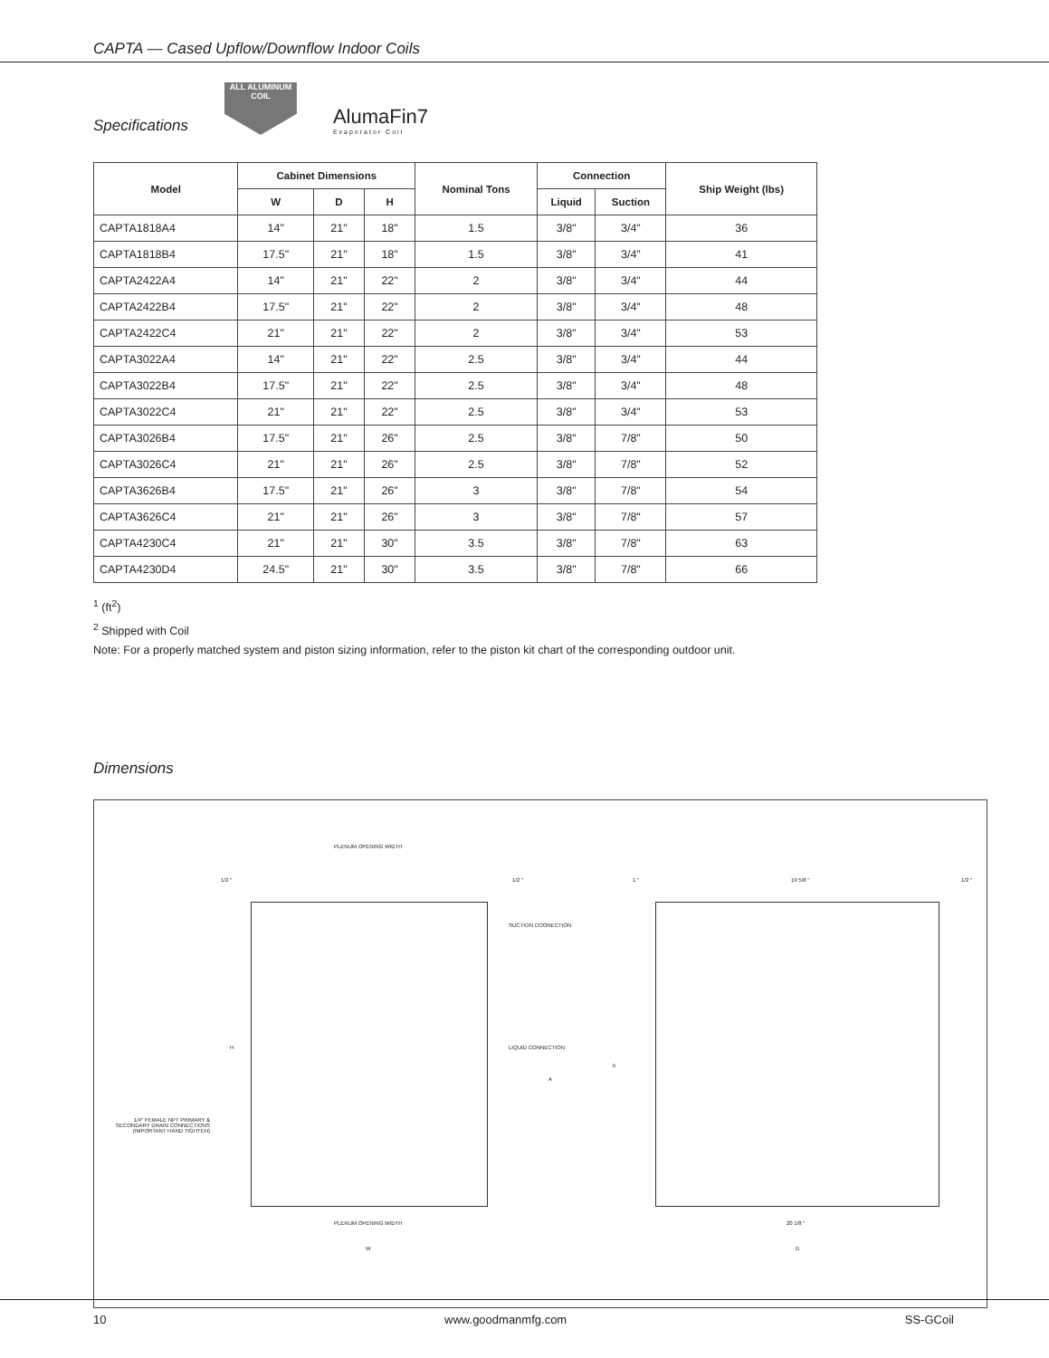CAPTA — Cased Upflow/Downflow Indoor Coils
Specifications
ALL ALUMINUM COIL
AlumaFin7
Evaporator Coil
| Model | Cabinet Dimensions | | | Nominal Tons | Connection | | Ship Weight (lbs) |
| --- | --- | --- | --- | --- | --- | --- | --- |
| | W | D | H | | Liquid | Suction | |
| CAPTA1818A4 | 14" | 21" | 18" | 1.5 | 3/8" | 3/4" | 36 |
| CAPTA1818B4 | 17.5" | 21" | 18" | 1.5 | 3/8" | 3/4" | 41 |
| CAPTA2422A4 | 14" | 21" | 22" | 2 | 3/8" | 3/4" | 44 |
| CAPTA2422B4 | 17.5" | 21" | 22" | 2 | 3/8" | 3/4" | 48 |
| CAPTA2422C4 | 21" | 21" | 22" | 2 | 3/8" | 3/4" | 53 |
| CAPTA3022A4 | 14" | 21" | 22" | 2.5 | 3/8" | 3/4" | 44 |
| CAPTA3022B4 | 17.5" | 21" | 22" | 2.5 | 3/8" | 3/4" | 48 |
| CAPTA3022C4 | 21" | 21" | 22" | 2.5 | 3/8" | 3/4" | 53 |
| CAPTA3026B4 | 17.5" | 21" | 26" | 2.5 | 3/8" | 7/8" | 50 |
| CAPTA3026C4 | 21" | 21" | 26" | 2.5 | 3/8" | 7/8" | 52 |
| CAPTA3626B4 | 17.5" | 21" | 26" | 3 | 3/8" | 7/8" | 54 |
| CAPTA3626C4 | 21" | 21" | 26" | 3 | 3/8" | 7/8" | 57 |
| CAPTA4230C4 | 21" | 21" | 30" | 3.5 | 3/8" | 7/8" | 63 |
| CAPTA4230D4 | 24.5" | 21" | 30" | 3.5 | 3/8" | 7/8" | 66 |
<sup>1</sup> (ft<sup>2</sup>)
<sup>2</sup> Shipped with Coil
Note: For a properly matched system and piston sizing information, refer to the piston kit chart of the corresponding outdoor unit.
Dimensions
PLENUM OPENING WIDTH
1/2 " 1/2 "
SUCTION COONECTION
LIQUID CONNECTION H
A
1/4" FEMALE NPT PRIMARY & SECONDARY DRAIN CONNECTIONS (IMPORTANT HAND TIGHTEN)
PLENUM OPENING WIDTH
W
1 " 19 5/8 " 1/2 "
h
20 1/8 "
D
10 www.goodmanmfg.com SS-GCoil